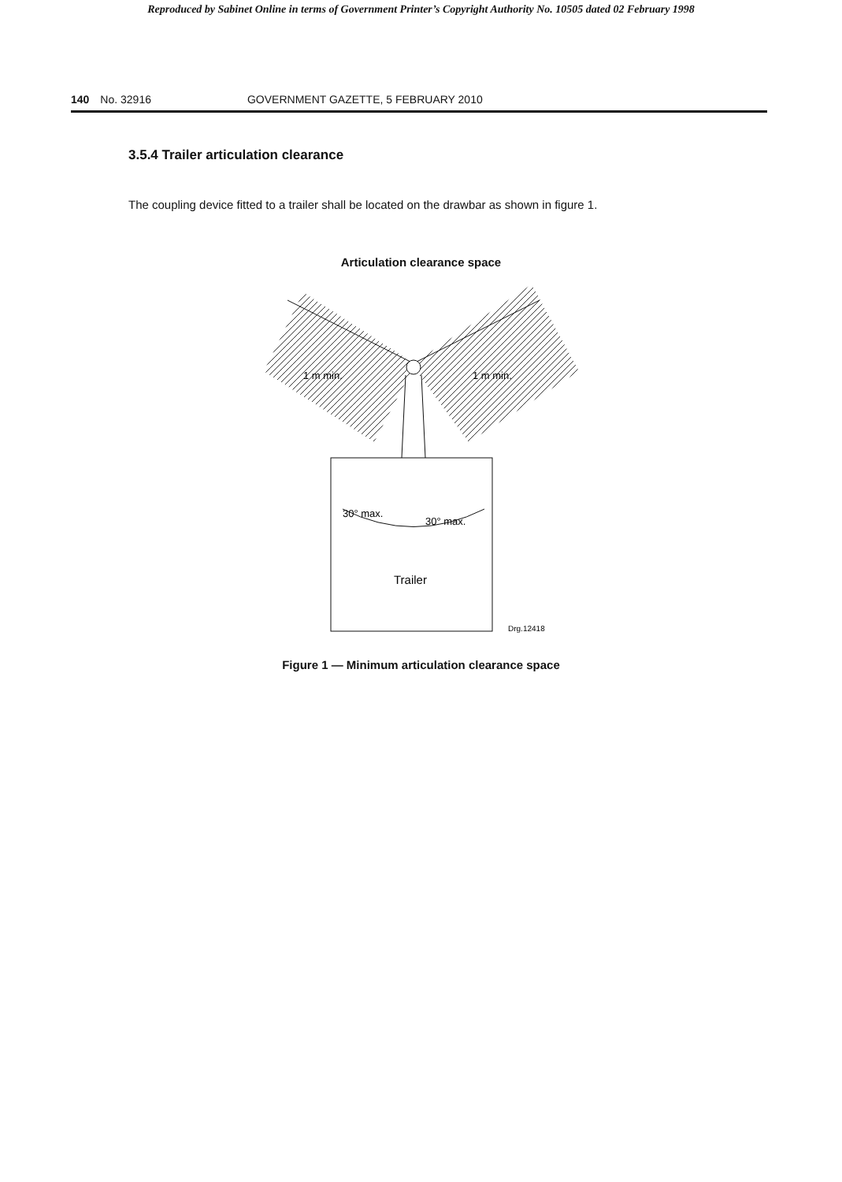Reproduced by Sabinet Online in terms of Government Printer’s Copyright Authority No. 10505 dated 02 February 1998
140 No. 32916 GOVERNMENT GAZETTE, 5 FEBRUARY 2010
3.5.4 Trailer articulation clearance
The coupling device fitted to a trailer shall be located on the drawbar as shown in figure 1.
Articulation clearance space
1 m min.
1 m min.
30° max.
30° max.
Trailer
Drg.12418
Figure 1 — Minimum articulation clearance space